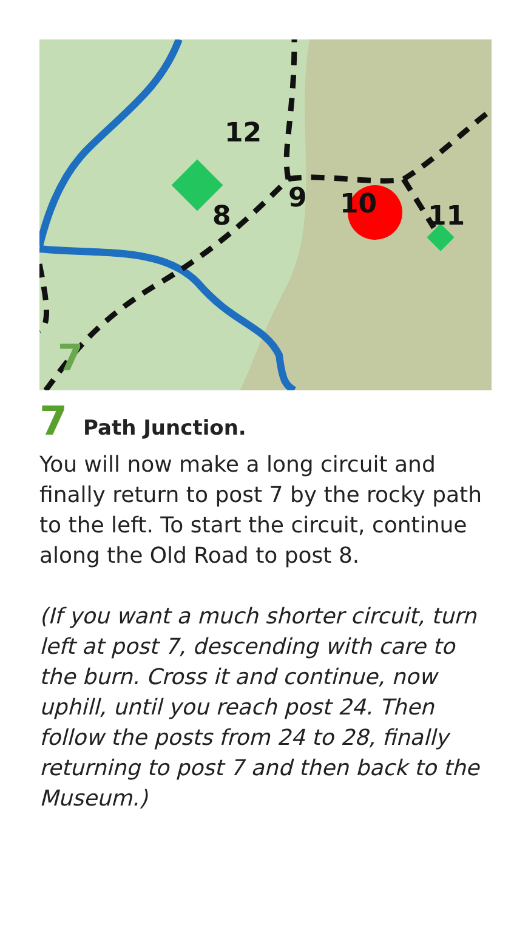12
8
9
10
11
7
7 Path Junction.
You will now make a long circuit and finally return to post 7 by the rocky path to the left. To start the circuit, continue along the Old Road to post 8.
(If you want a much shorter circuit, turn left at post 7, descending with care to the burn. Cross it and continue, now uphill, until you reach post 24. Then follow the posts from 24 to 28, finally returning to post 7 and then back to the Museum.)